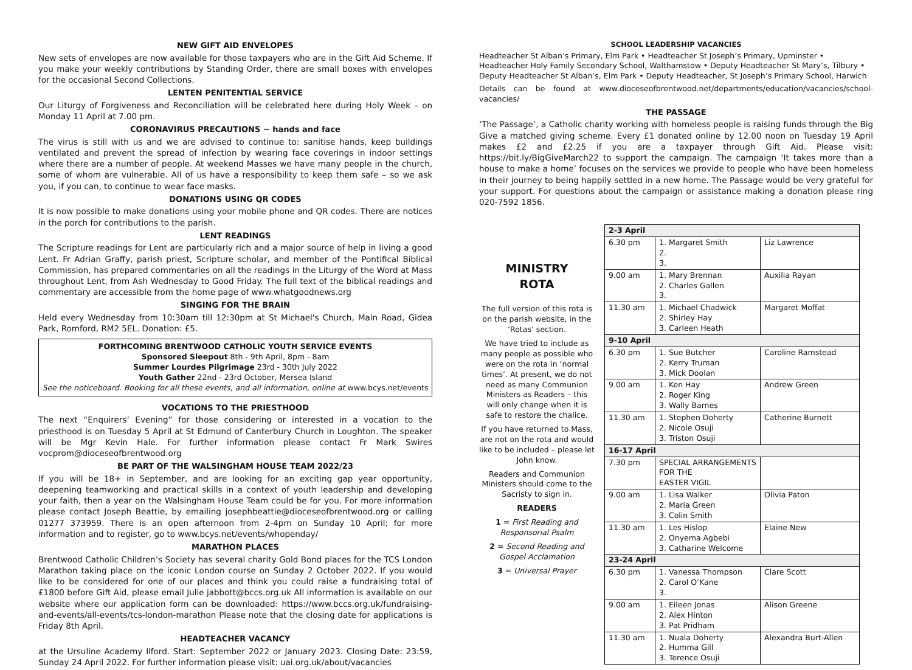NEW GIFT AID ENVELOPES
New sets of envelopes are now available for those taxpayers who are in the Gift Aid Scheme. If you make your weekly contributions by Standing Order, there are small boxes with envelopes for the occasional Second Collections.
LENTEN PENITENTIAL SERVICE
Our Liturgy of Forgiveness and Reconciliation will be celebrated here during Holy Week – on Monday 11 April at 7.00 pm.
CORONAVIRUS PRECAUTIONS ~ hands and face
The virus is still with us and we are advised to continue to: sanitise hands, keep buildings ventilated and prevent the spread of infection by wearing face coverings in indoor settings where there are a number of people. At weekend Masses we have many people in the church, some of whom are vulnerable. All of us have a responsibility to keep them safe – so we ask you, if you can, to continue to wear face masks.
DONATIONS USING QR CODES
It is now possible to make donations using your mobile phone and QR codes. There are notices in the porch for contributions to the parish.
LENT READINGS
The Scripture readings for Lent are particularly rich and a major source of help in living a good Lent. Fr Adrian Graffy, parish priest, Scripture scholar, and member of the Pontifical Biblical Commission, has prepared commentaries on all the readings in the Liturgy of the Word at Mass throughout Lent, from Ash Wednesday to Good Friday. The full text of the biblical readings and commentary are accessible from the home page of www.whatgoodnews.org
SINGING FOR THE BRAIN
Held every Wednesday from 10:30am till 12:30pm at St Michael's Church, Main Road, Gidea Park, Romford, RM2 5EL. Donation: £5.
FORTHCOMING BRENTWOOD CATHOLIC YOUTH SERVICE EVENTS
Sponsored Sleepout 8th - 9th April, 8pm - 8am
Summer Lourdes Pilgrimage 23rd - 30th July 2022
Youth Gather 22nd - 23rd October, Mersea Island
See the noticeboard. Booking for all these events, and all information, online at www.bcys.net/events
VOCATIONS TO THE PRIESTHOOD
The next “Enquirers’ Evening” for those considering or interested in a vocation to the priesthood is on Tuesday 5 April at St Edmund of Canterbury Church in Loughton. The speaker will be Mgr Kevin Hale. For further information please contact Fr Mark Swires vocprom@dioceseofbrentwood.org
BE PART OF THE WALSINGHAM HOUSE TEAM 2022/23
If you will be 18+ in September, and are looking for an exciting gap year opportunity, deepening teamworking and practical skills in a context of youth leadership and developing your faith, then a year on the Walsingham House Team could be for you. For more information please contact Joseph Beattie, by emailing josephbeattie@dioceseofbrentwood.org or calling 01277 373959. There is an open afternoon from 2-4pm on Sunday 10 April; for more information and to register, go to www.bcys.net/events/whopenday/
MARATHON PLACES
Brentwood Catholic Children’s Society has several charity Gold Bond places for the TCS London Marathon taking place on the iconic London course on Sunday 2 October 2022. If you would like to be considered for one of our places and think you could raise a fundraising total of £1800 before Gift Aid, please email Julie jabbott@bccs.org.uk All information is available on our website where our application form can be downloaded: https://www.bccs.org.uk/fundraising-and-events/all-events/tcs-london-marathon Please note that the closing date for applications is Friday 8th April.
HEADTEACHER VACANCY
at the Ursuline Academy Ilford. Start: September 2022 or January 2023. Closing Date: 23:59, Sunday 24 April 2022. For further information please visit: uai.org.uk/about/vacancies
SCHOOL LEADERSHIP VACANCIES
Headteacher St Alban’s Primary, Elm Park • Headteacher St Joseph’s Primary, Upminster • Headteacher Holy Family Secondary School, Walthamstow • Deputy Headteacher St Mary’s, Tilbury • Deputy Headteacher St Alban’s, Elm Park • Deputy Headteacher, St Joseph’s Primary School, Harwich
Details can be found at www.dioceseofbrentwood.net/departments/education/vacancies/school-vacancies/
THE PASSAGE
‘The Passage’, a Catholic charity working with homeless people is raising funds through the Big Give a matched giving scheme. Every £1 donated online by 12.00 noon on Tuesday 19 April makes £2 and £2.25 if you are a taxpayer through Gift Aid. Please visit: https://bit.ly/BigGiveMarch22 to support the campaign. The campaign ‘It takes more than a house to make a home’ focuses on the services we provide to people who have been homeless in their journey to being happily settled in a new home. The Passage would be very grateful for your support. For questions about the campaign or assistance making a donation please ring 020-7592 1856.
MINISTRY
ROTA
The full version of this rota is on the parish website, in the ‘Rotas’ section.
We have tried to include as many people as possible who were on the rota in ‘normal times’. At present, we do not need as many Communion Ministers as Readers – this will only change when it is safe to restore the chalice.
If you have returned to Mass, are not on the rota and would like to be included – please let John know.
Readers and Communion Ministers should come to the Sacristy to sign in.
READERS
1 = First Reading and Responsorial Psalm
2 = Second Reading and Gospel Acclamation
3 = Universal Prayer
| 2-3 April | | |
| --- | --- | --- |
| 6.30 pm | 1. Margaret Smith 2. 3. | Liz Lawrence |
| 9.00 am | 1. Mary Brennan 2. Charles Gallen 3. | Auxilia Rayan |
| 11.30 am | 1. Michael Chadwick 2. Shirley Hay 3. Carleen Heath | Margaret Moffat |
| 9-10 April | | |
| 6.30 pm | 1. Sue Butcher 2. Kerry Truman 3. Mick Doolan | Caroline Ramstead |
| 9.00 am | 1. Ken Hay 2. Roger King 3. Wally Barnes | Andrew Green |
| 11.30 am | 1. Stephen Doherty 2. Nicole Osuji 3. Triston Osuji | Catherine Burnett |
| 16-17 April | | |
| 7.30 pm | SPECIAL ARRANGEMENTS FOR THE EASTER VIGIL | |
| 9.00 am | 1. Lisa Walker 2. Maria Green 3. Colin Smith | Olivia Paton |
| 11.30 am | 1. Les Hislop 2. Onyema Agbebi 3. Catharine Welcome | Elaine New |
| 23-24 April | | |
| 6.30 pm | 1. Vanessa Thompson 2. Carol O’Kane 3. | Clare Scott |
| 9.00 am | 1. Eileen Jonas 2. Alex Hinton 3. Pat Pridham | Alison Greene |
| 11.30 am | 1. Nuala Doherty 2. Humma Gill 3. Terence Osuji | Alexandra Burt-Allen |